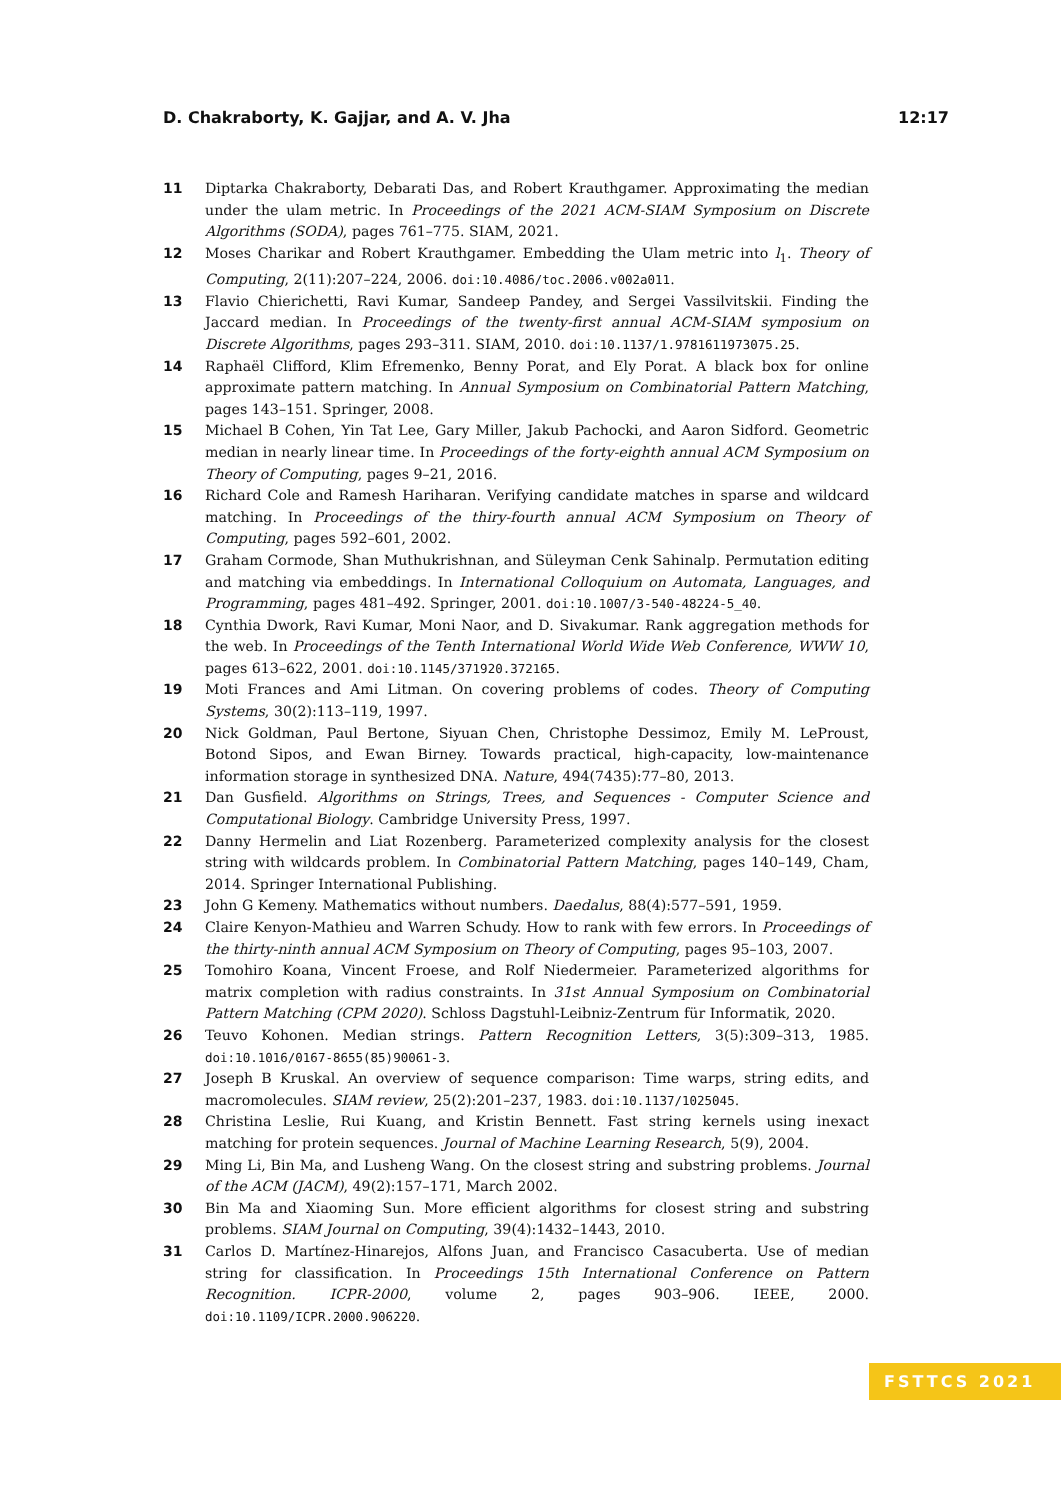D. Chakraborty, K. Gajjar, and A. V. Jha 12:17
11 Diptarka Chakraborty, Debarati Das, and Robert Krauthgamer. Approximating the median under the ulam metric. In Proceedings of the 2021 ACM-SIAM Symposium on Discrete Algorithms (SODA), pages 761–775. SIAM, 2021.
12 Moses Charikar and Robert Krauthgamer. Embedding the Ulam metric into l<sub>1</sub>. Theory of Computing, 2(11):207–224, 2006. doi:10.4086/toc.2006.v002a011.
13 Flavio Chierichetti, Ravi Kumar, Sandeep Pandey, and Sergei Vassilvitskii. Finding the Jaccard median. In Proceedings of the twenty-first annual ACM-SIAM symposium on Discrete Algorithms, pages 293–311. SIAM, 2010. doi:10.1137/1.9781611973075.25.
14 Raphaël Clifford, Klim Efremenko, Benny Porat, and Ely Porat. A black box for online approximate pattern matching. In Annual Symposium on Combinatorial Pattern Matching, pages 143–151. Springer, 2008.
15 Michael B Cohen, Yin Tat Lee, Gary Miller, Jakub Pachocki, and Aaron Sidford. Geometric median in nearly linear time. In Proceedings of the forty-eighth annual ACM Symposium on Theory of Computing, pages 9–21, 2016.
16 Richard Cole and Ramesh Hariharan. Verifying candidate matches in sparse and wildcard matching. In Proceedings of the thiry-fourth annual ACM Symposium on Theory of Computing, pages 592–601, 2002.
17 Graham Cormode, Shan Muthukrishnan, and Süleyman Cenk Sahinalp. Permutation editing and matching via embeddings. In International Colloquium on Automata, Languages, and Programming, pages 481–492. Springer, 2001. doi:10.1007/3-540-48224-5_40.
18 Cynthia Dwork, Ravi Kumar, Moni Naor, and D. Sivakumar. Rank aggregation methods for the web. In Proceedings of the Tenth International World Wide Web Conference, WWW 10, pages 613–622, 2001. doi:10.1145/371920.372165.
19 Moti Frances and Ami Litman. On covering problems of codes. Theory of Computing Systems, 30(2):113–119, 1997.
20 Nick Goldman, Paul Bertone, Siyuan Chen, Christophe Dessimoz, Emily M. LeProust, Botond Sipos, and Ewan Birney. Towards practical, high-capacity, low-maintenance information storage in synthesized DNA. Nature, 494(7435):77–80, 2013.
21 Dan Gusfield. Algorithms on Strings, Trees, and Sequences - Computer Science and Computational Biology. Cambridge University Press, 1997.
22 Danny Hermelin and Liat Rozenberg. Parameterized complexity analysis for the closest string with wildcards problem. In Combinatorial Pattern Matching, pages 140–149, Cham, 2014. Springer International Publishing.
23 John G Kemeny. Mathematics without numbers. Daedalus, 88(4):577–591, 1959.
24 Claire Kenyon-Mathieu and Warren Schudy. How to rank with few errors. In Proceedings of the thirty-ninth annual ACM Symposium on Theory of Computing, pages 95–103, 2007.
25 Tomohiro Koana, Vincent Froese, and Rolf Niedermeier. Parameterized algorithms for matrix completion with radius constraints. In 31st Annual Symposium on Combinatorial Pattern Matching (CPM 2020). Schloss Dagstuhl-Leibniz-Zentrum für Informatik, 2020.
26 Teuvo Kohonen. Median strings. Pattern Recognition Letters, 3(5):309–313, 1985. doi:10.1016/0167-8655(85)90061-3.
27 Joseph B Kruskal. An overview of sequence comparison: Time warps, string edits, and macromolecules. SIAM review, 25(2):201–237, 1983. doi:10.1137/1025045.
28 Christina Leslie, Rui Kuang, and Kristin Bennett. Fast string kernels using inexact matching for protein sequences. Journal of Machine Learning Research, 5(9), 2004.
29 Ming Li, Bin Ma, and Lusheng Wang. On the closest string and substring problems. Journal of the ACM (JACM), 49(2):157–171, March 2002.
30 Bin Ma and Xiaoming Sun. More efficient algorithms for closest string and substring problems. SIAM Journal on Computing, 39(4):1432–1443, 2010.
31 Carlos D. Martínez-Hinarejos, Alfons Juan, and Francisco Casacuberta. Use of median string for classification. In Proceedings 15th International Conference on Pattern Recognition. ICPR-2000, volume 2, pages 903–906. IEEE, 2000. doi:10.1109/ICPR.2000.906220.
FSTTCS 2021